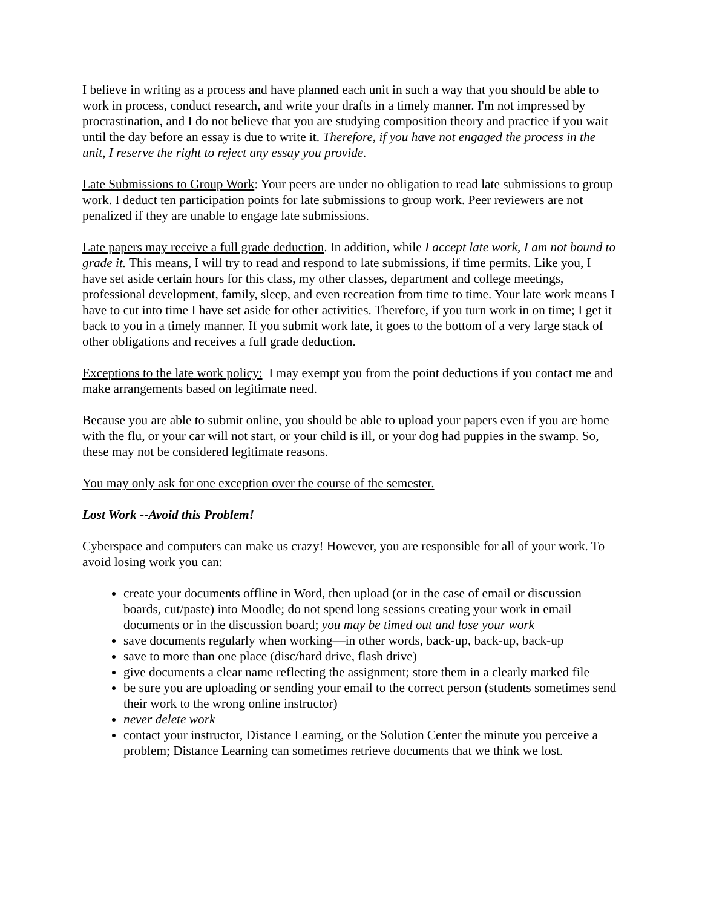I believe in writing as a process and have planned each unit in such a way that you should be able to work in process, conduct research, and write your drafts in a timely manner. I'm not impressed by procrastination, and I do not believe that you are studying composition theory and practice if you wait until the day before an essay is due to write it. Therefore, if you have not engaged the process in the unit, I reserve the right to reject any essay you provide.
Late Submissions to Group Work: Your peers are under no obligation to read late submissions to group work. I deduct ten participation points for late submissions to group work. Peer reviewers are not penalized if they are unable to engage late submissions.
Late papers may receive a full grade deduction. In addition, while I accept late work, I am not bound to grade it. This means, I will try to read and respond to late submissions, if time permits. Like you, I have set aside certain hours for this class, my other classes, department and college meetings, professional development, family, sleep, and even recreation from time to time. Your late work means I have to cut into time I have set aside for other activities. Therefore, if you turn work in on time; I get it back to you in a timely manner. If you submit work late, it goes to the bottom of a very large stack of other obligations and receives a full grade deduction.
Exceptions to the late work policy: I may exempt you from the point deductions if you contact me and make arrangements based on legitimate need.
Because you are able to submit online, you should be able to upload your papers even if you are home with the flu, or your car will not start, or your child is ill, or your dog had puppies in the swamp. So, these may not be considered legitimate reasons.
You may only ask for one exception over the course of the semester.
Lost Work --Avoid this Problem!
Cyberspace and computers can make us crazy! However, you are responsible for all of your work. To avoid losing work you can:
create your documents offline in Word, then upload (or in the case of email or discussion boards, cut/paste) into Moodle; do not spend long sessions creating your work in email documents or in the discussion board; you may be timed out and lose your work
save documents regularly when working—in other words, back-up, back-up, back-up
save to more than one place (disc/hard drive, flash drive)
give documents a clear name reflecting the assignment; store them in a clearly marked file
be sure you are uploading or sending your email to the correct person (students sometimes send their work to the wrong online instructor)
never delete work
contact your instructor, Distance Learning, or the Solution Center the minute you perceive a problem; Distance Learning can sometimes retrieve documents that we think we lost.